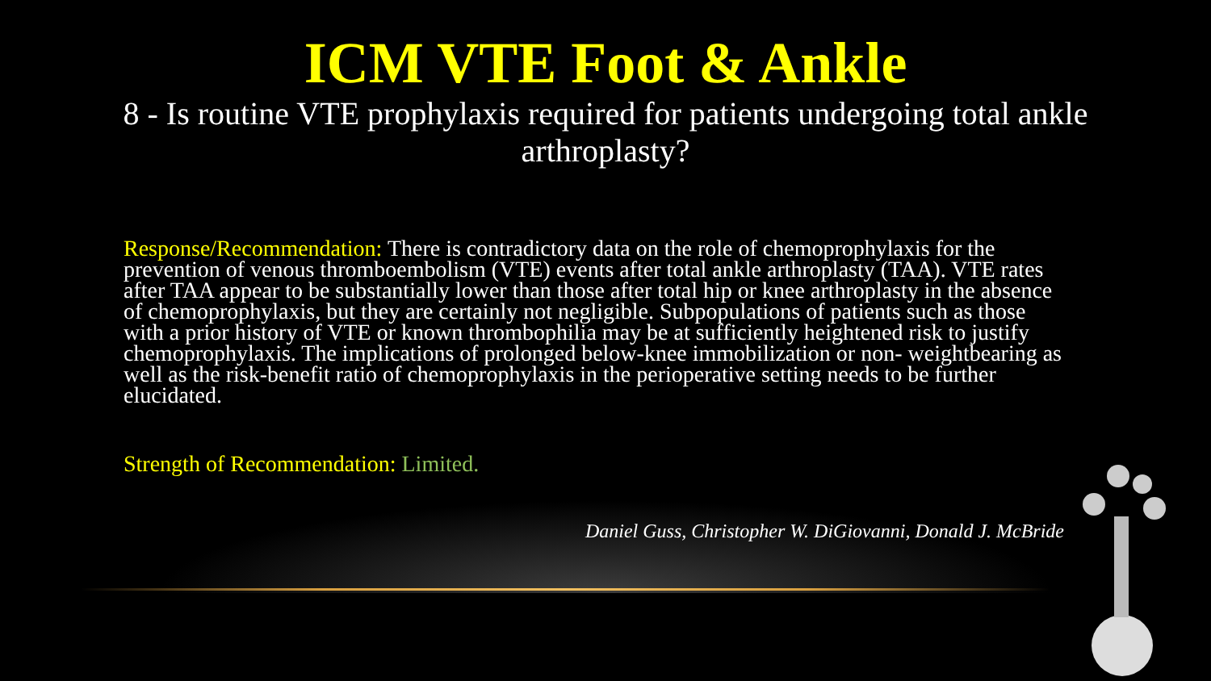ICM VTE Foot & Ankle
8 - Is routine VTE prophylaxis required for patients undergoing total ankle arthroplasty?
Response/Recommendation: There is contradictory data on the role of chemoprophylaxis for the prevention of venous thromboembolism (VTE) events after total ankle arthroplasty (TAA). VTE rates after TAA appear to be substantially lower than those after total hip or knee arthroplasty in the absence of chemoprophylaxis, but they are certainly not negligible. Subpopulations of patients such as those with a prior history of VTE or known thrombophilia may be at sufficiently heightened risk to justify chemoprophylaxis. The implications of prolonged below-knee immobilization or non- weightbearing as well as the risk-benefit ratio of chemoprophylaxis in the perioperative setting needs to be further elucidated.
Strength of Recommendation: Limited.
Daniel Guss, Christopher W. DiGiovanni, Donald J. McBride